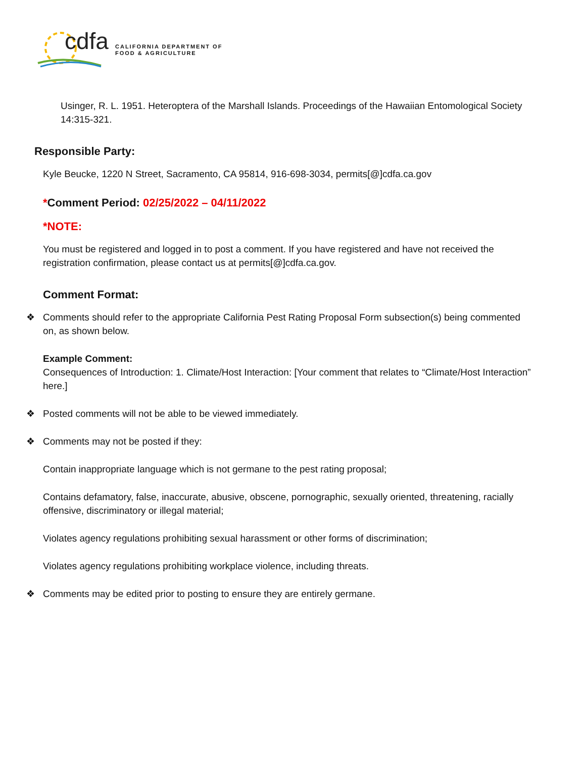cdfa
CALIFORNIA DEPARTMENT OF
FOOD & AGRICULTURE
Usinger, R. L. 1951. Heteroptera of the Marshall Islands. Proceedings of the Hawaiian Entomological Society 14:315-321.
Responsible Party:
Kyle Beucke, 1220 N Street, Sacramento, CA 95814, 916-698-3034, permits[@]cdfa.ca.gov
*Comment Period: 02/25/2022 – 04/11/2022
*NOTE:
You must be registered and logged in to post a comment. If you have registered and have not received the registration confirmation, please contact us at permits[@]cdfa.ca.gov.
Comment Format:
❖ Comments should refer to the appropriate California Pest Rating Proposal Form subsection(s) being commented on, as shown below.
Example Comment:
Consequences of Introduction: 1. Climate/Host Interaction: [Your comment that relates to “Climate/Host Interaction” here.]
❖ Posted comments will not be able to be viewed immediately.
❖ Comments may not be posted if they:
Contain inappropriate language which is not germane to the pest rating proposal;
Contains defamatory, false, inaccurate, abusive, obscene, pornographic, sexually oriented, threatening, racially offensive, discriminatory or illegal material;
Violates agency regulations prohibiting sexual harassment or other forms of discrimination;
Violates agency regulations prohibiting workplace violence, including threats.
❖ Comments may be edited prior to posting to ensure they are entirely germane.